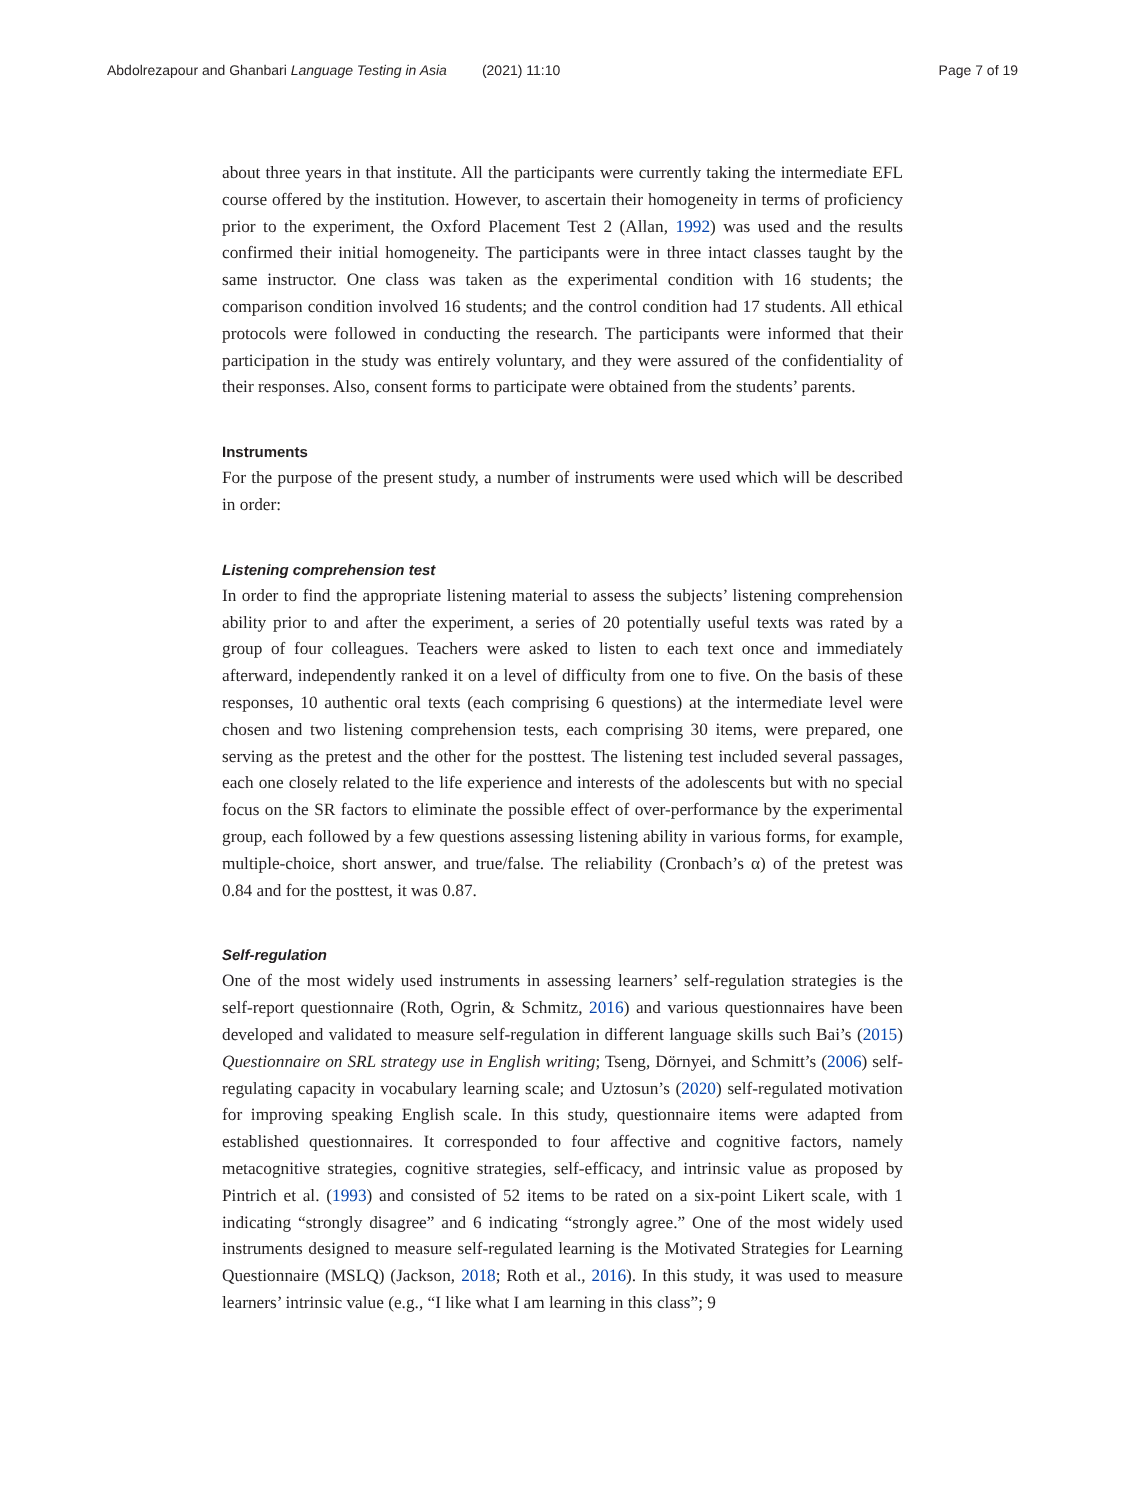Abdolrezapour and Ghanbari Language Testing in Asia (2021) 11:10 Page 7 of 19
about three years in that institute. All the participants were currently taking the intermediate EFL course offered by the institution. However, to ascertain their homogeneity in terms of proficiency prior to the experiment, the Oxford Placement Test 2 (Allan, 1992) was used and the results confirmed their initial homogeneity. The participants were in three intact classes taught by the same instructor. One class was taken as the experimental condition with 16 students; the comparison condition involved 16 students; and the control condition had 17 students. All ethical protocols were followed in conducting the research. The participants were informed that their participation in the study was entirely voluntary, and they were assured of the confidentiality of their responses. Also, consent forms to participate were obtained from the students’ parents.
Instruments
For the purpose of the present study, a number of instruments were used which will be described in order:
Listening comprehension test
In order to find the appropriate listening material to assess the subjects’ listening comprehension ability prior to and after the experiment, a series of 20 potentially useful texts was rated by a group of four colleagues. Teachers were asked to listen to each text once and immediately afterward, independently ranked it on a level of difficulty from one to five. On the basis of these responses, 10 authentic oral texts (each comprising 6 questions) at the intermediate level were chosen and two listening comprehension tests, each comprising 30 items, were prepared, one serving as the pretest and the other for the posttest. The listening test included several passages, each one closely related to the life experience and interests of the adolescents but with no special focus on the SR factors to eliminate the possible effect of over-performance by the experimental group, each followed by a few questions assessing listening ability in various forms, for example, multiple-choice, short answer, and true/false. The reliability (Cronbach’s α) of the pretest was 0.84 and for the posttest, it was 0.87.
Self-regulation
One of the most widely used instruments in assessing learners’ self-regulation strategies is the self-report questionnaire (Roth, Ogrin, & Schmitz, 2016) and various questionnaires have been developed and validated to measure self-regulation in different language skills such Bai’s (2015) Questionnaire on SRL strategy use in English writing; Tseng, Dörnyei, and Schmitt’s (2006) self-regulating capacity in vocabulary learning scale; and Uztosun’s (2020) self-regulated motivation for improving speaking English scale. In this study, questionnaire items were adapted from established questionnaires. It corresponded to four affective and cognitive factors, namely metacognitive strategies, cognitive strategies, self-efficacy, and intrinsic value as proposed by Pintrich et al. (1993) and consisted of 52 items to be rated on a six-point Likert scale, with 1 indicating “strongly disagree” and 6 indicating “strongly agree.” One of the most widely used instruments designed to measure self-regulated learning is the Motivated Strategies for Learning Questionnaire (MSLQ) (Jackson, 2018; Roth et al., 2016). In this study, it was used to measure learners’ intrinsic value (e.g., “I like what I am learning in this class”; 9